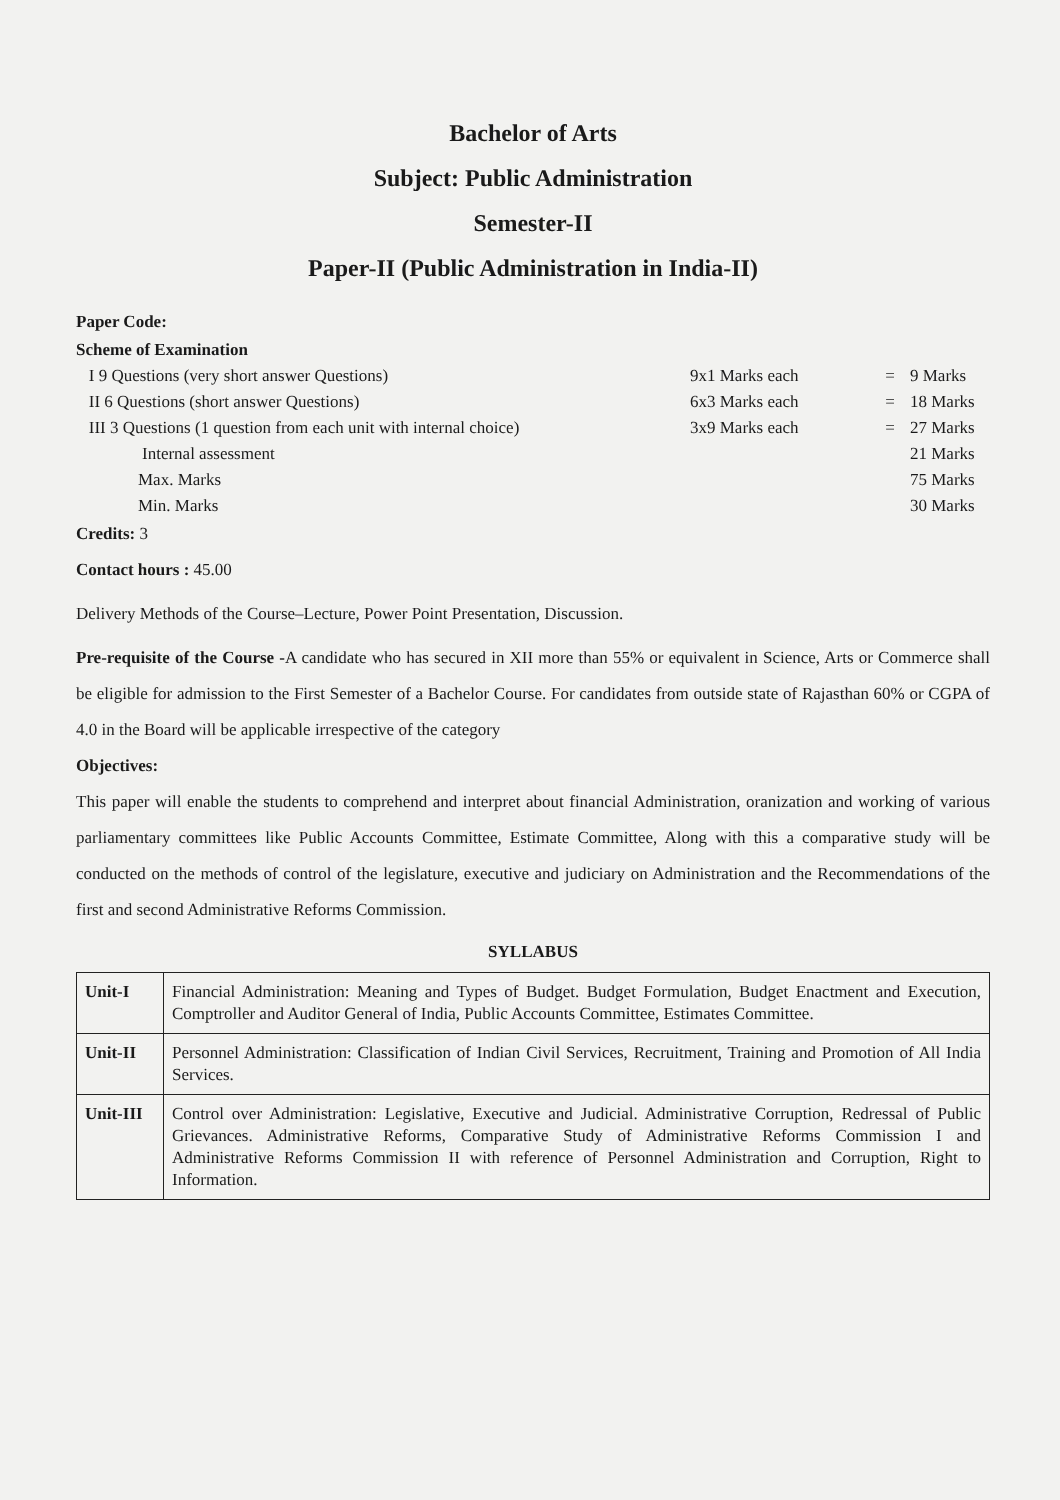Bachelor of Arts
Subject: Public Administration
Semester-II
Paper-II (Public Administration in India-II)
Paper Code:
Scheme of Examination
I 9 Questions (very short answer Questions) 9x1 Marks each = 9 Marks
II 6 Questions (short answer Questions) 6x3 Marks each = 18 Marks
III 3 Questions (1 question from each unit with internal choice) 3x9 Marks each = 27 Marks
Internal assessment 21 Marks
Max. Marks 75 Marks
Min. Marks 30 Marks
Credits: 3
Contact hours : 45.00
Delivery Methods of the Course–Lecture, Power Point Presentation, Discussion.
Pre-requisite of the Course -A candidate who has secured in XII more than 55% or equivalent in Science, Arts or Commerce shall be eligible for admission to the First Semester of a Bachelor Course. For candidates from outside state of Rajasthan 60% or CGPA of 4.0 in the Board will be applicable irrespective of the category
Objectives:
This paper will enable the students to comprehend and interpret about financial Administration, oranization and working of various parliamentary committees like Public Accounts Committee, Estimate Committee, Along with this a comparative study will be conducted on the methods of control of the legislature, executive and judiciary on Administration and the Recommendations of the first and second Administrative Reforms Commission.
SYLLABUS
| Unit-I | Financial Administration: Meaning and Types of Budget. Budget Formulation, Budget Enactment and Execution, Comptroller and Auditor General of India, Public Accounts Committee, Estimates Committee. |
| Unit-II | Personnel Administration: Classification of Indian Civil Services, Recruitment, Training and Promotion of All India Services. |
| Unit-III | Control over Administration: Legislative, Executive and Judicial. Administrative Corruption, Redressal of Public Grievances. Administrative Reforms, Comparative Study of Administrative Reforms Commission I and Administrative Reforms Commission II with reference of Personnel Administration and Corruption, Right to Information. |